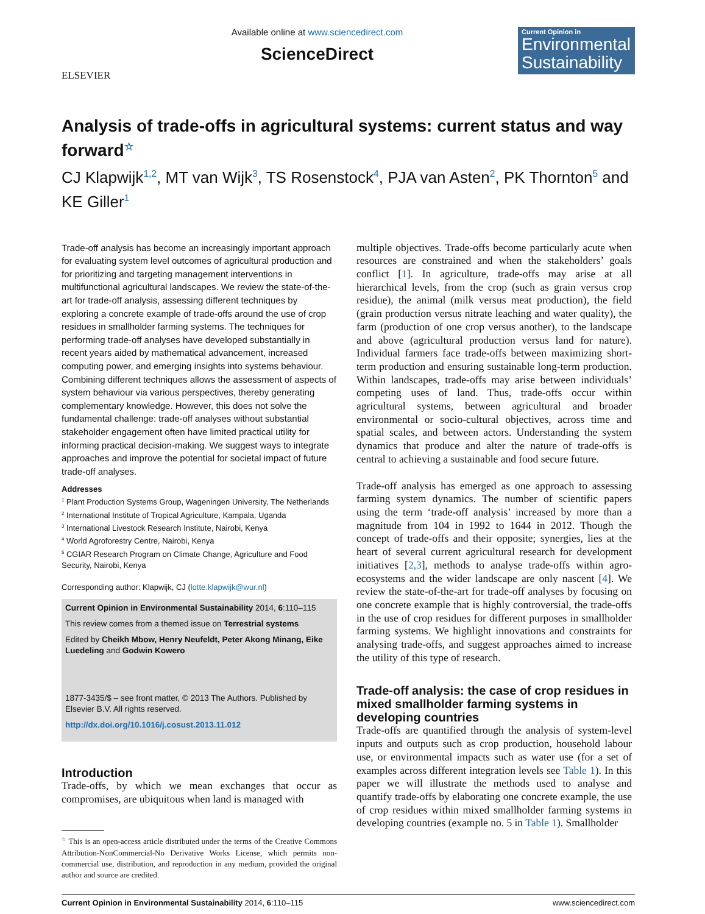ELSEVIER
Available online at www.sciencedirect.com
ScienceDirect
Current Opinion in
Environmental Sustainability
Analysis of trade-offs in agricultural systems: current status and way forward<sup>☆</sup>
CJ Klapwijk<sup>1,2</sup>, MT van Wijk<sup>3</sup>, TS Rosenstock<sup>4</sup>, PJA van Asten<sup>2</sup>, PK Thornton<sup>5</sup> and KE Giller<sup>1</sup>
Trade-off analysis has become an increasingly important approach for evaluating system level outcomes of agricultural production and for prioritizing and targeting management interventions in multifunctional agricultural landscapes. We review the state-of-the-art for trade-off analysis, assessing different techniques by exploring a concrete example of trade-offs around the use of crop residues in smallholder farming systems. The techniques for performing trade-off analyses have developed substantially in recent years aided by mathematical advancement, increased computing power, and emerging insights into systems behaviour. Combining different techniques allows the assessment of aspects of system behaviour via various perspectives, thereby generating complementary knowledge. However, this does not solve the fundamental challenge: trade-off analyses without substantial stakeholder engagement often have limited practical utility for informing practical decision-making. We suggest ways to integrate approaches and improve the potential for societal impact of future trade-off analyses.
Addresses
<sup>1</sup> Plant Production Systems Group, Wageningen University, The Netherlands
<sup>2</sup> International Institute of Tropical Agriculture, Kampala, Uganda
<sup>3</sup> International Livestock Research Institute, Nairobi, Kenya
<sup>4</sup> World Agroforestry Centre, Nairobi, Kenya
<sup>5</sup> CGIAR Research Program on Climate Change, Agriculture and Food Security, Nairobi, Kenya
Corresponding author: Klapwijk, CJ (lotte.klapwijk@wur.nl)
Current Opinion in Environmental Sustainability 2014, 6:110–115
This review comes from a themed issue on Terrestrial systems
Edited by Cheikh Mbow, Henry Neufeldt, Peter Akong Minang, Eike Luedeling and Godwin Kowero
1877-3435/$ – see front matter, © 2013 The Authors. Published by Elsevier B.V. All rights reserved.
http://dx.doi.org/10.1016/j.cosust.2013.11.012
Introduction
Trade-offs, by which we mean exchanges that occur as compromises, are ubiquitous when land is managed with
<sup>☆</sup> This is an open-access article distributed under the terms of the Creative Commons Attribution-NonCommercial-No Derivative Works License, which permits non-commercial use, distribution, and reproduction in any medium, provided the original author and source are credited.
multiple objectives. Trade-offs become particularly acute when resources are constrained and when the stakeholders’ goals conflict [1]. In agriculture, trade-offs may arise at all hierarchical levels, from the crop (such as grain versus crop residue), the animal (milk versus meat production), the field (grain production versus nitrate leaching and water quality), the farm (production of one crop versus another), to the landscape and above (agricultural production versus land for nature). Individual farmers face trade-offs between maximizing short-term production and ensuring sustainable long-term production. Within landscapes, trade-offs may arise between individuals’ competing uses of land. Thus, trade-offs occur within agricultural systems, between agricultural and broader environmental or socio-cultural objectives, across time and spatial scales, and between actors. Understanding the system dynamics that produce and alter the nature of trade-offs is central to achieving a sustainable and food secure future.
Trade-off analysis has emerged as one approach to assessing farming system dynamics. The number of scientific papers using the term ‘trade-off analysis’ increased by more than a magnitude from 104 in 1992 to 1644 in 2012. Though the concept of trade-offs and their opposite; synergies, lies at the heart of several current agricultural research for development initiatives [2,3], methods to analyse trade-offs within agro-ecosystems and the wider landscape are only nascent [4]. We review the state-of-the-art for trade-off analyses by focusing on one concrete example that is highly controversial, the trade-offs in the use of crop residues for different purposes in smallholder farming systems. We highlight innovations and constraints for analysing trade-offs, and suggest approaches aimed to increase the utility of this type of research.
Trade-off analysis: the case of crop residues in mixed smallholder farming systems in developing countries
Trade-offs are quantified through the analysis of system-level inputs and outputs such as crop production, household labour use, or environmental impacts such as water use (for a set of examples across different integration levels see Table 1). In this paper we will illustrate the methods used to analyse and quantify trade-offs by elaborating one concrete example, the use of crop residues within mixed smallholder farming systems in developing countries (example no. 5 in Table 1). Smallholder
Current Opinion in Environmental Sustainability 2014, 6:110–115 www.sciencedirect.com